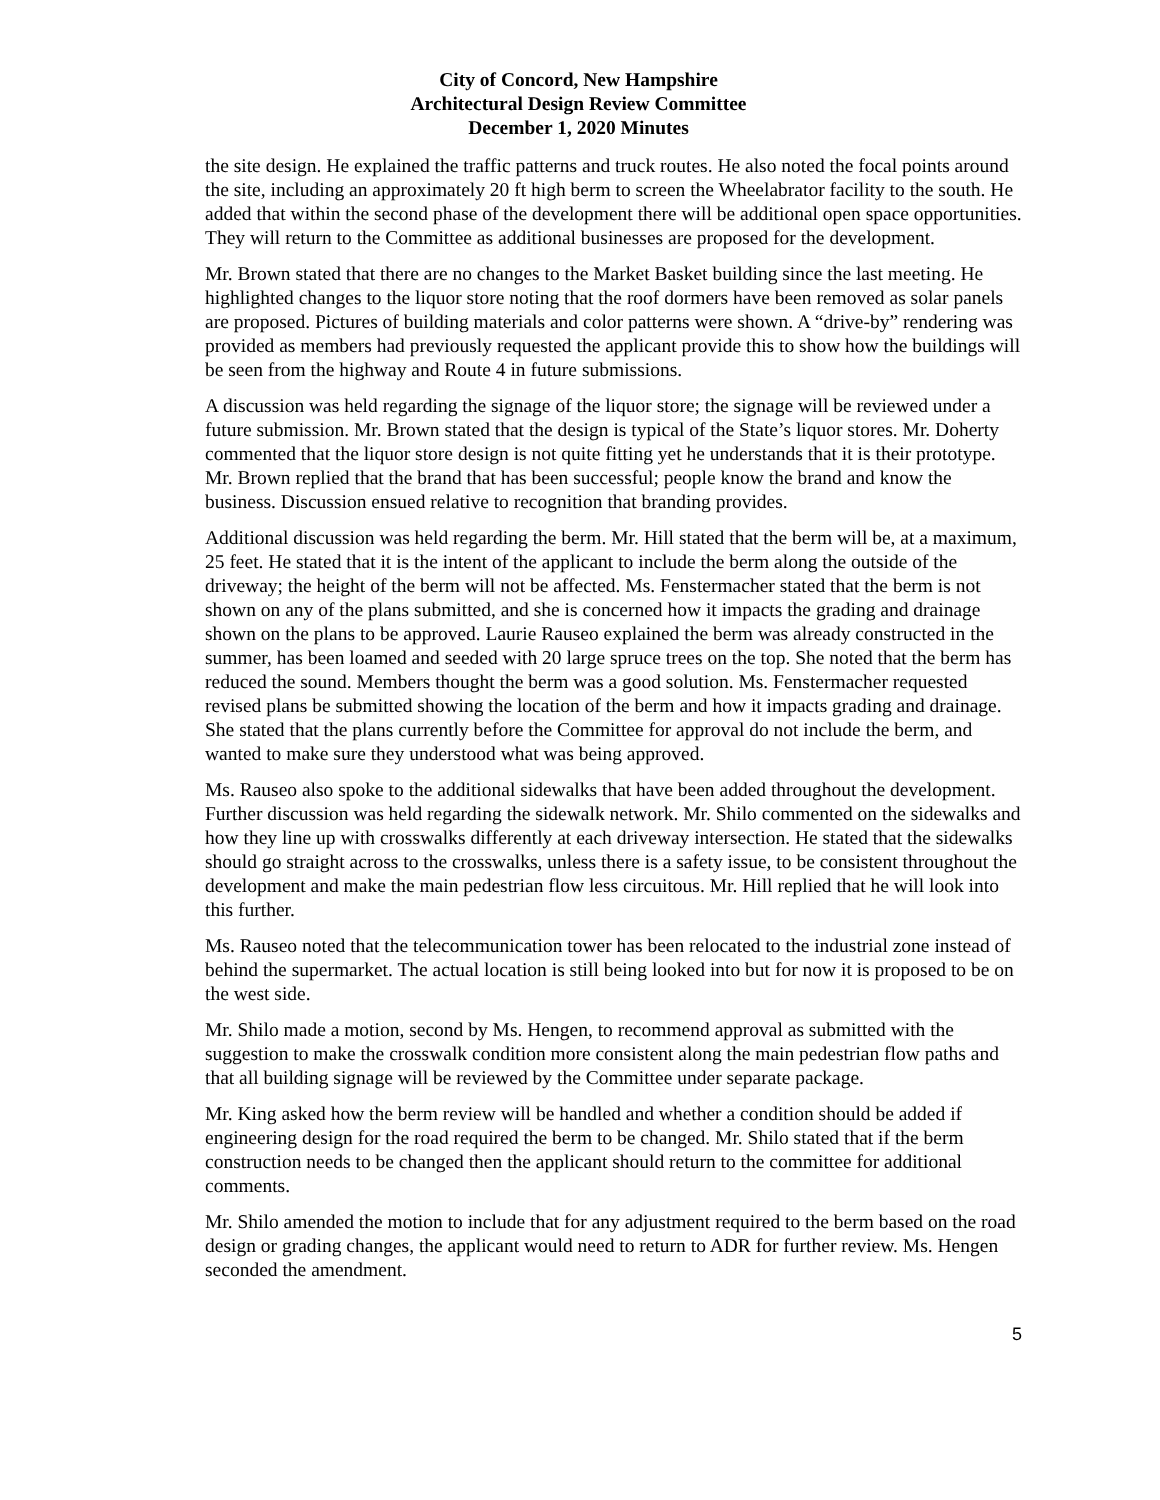City of Concord, New Hampshire
Architectural Design Review Committee
December 1, 2020 Minutes
the site design. He explained the traffic patterns and truck routes. He also noted the focal points around the site, including an approximately 20 ft high berm to screen the Wheelabrator facility to the south. He added that within the second phase of the development there will be additional open space opportunities. They will return to the Committee as additional businesses are proposed for the development.
Mr. Brown stated that there are no changes to the Market Basket building since the last meeting. He highlighted changes to the liquor store noting that the roof dormers have been removed as solar panels are proposed. Pictures of building materials and color patterns were shown. A “drive-by” rendering was provided as members had previously requested the applicant provide this to show how the buildings will be seen from the highway and Route 4 in future submissions.
A discussion was held regarding the signage of the liquor store; the signage will be reviewed under a future submission. Mr. Brown stated that the design is typical of the State’s liquor stores. Mr. Doherty commented that the liquor store design is not quite fitting yet he understands that it is their prototype. Mr. Brown replied that the brand that has been successful; people know the brand and know the business. Discussion ensued relative to recognition that branding provides.
Additional discussion was held regarding the berm. Mr. Hill stated that the berm will be, at a maximum, 25 feet. He stated that it is the intent of the applicant to include the berm along the outside of the driveway; the height of the berm will not be affected. Ms. Fenstermacher stated that the berm is not shown on any of the plans submitted, and she is concerned how it impacts the grading and drainage shown on the plans to be approved. Laurie Rauseo explained the berm was already constructed in the summer, has been loamed and seeded with 20 large spruce trees on the top. She noted that the berm has reduced the sound. Members thought the berm was a good solution. Ms. Fenstermacher requested revised plans be submitted showing the location of the berm and how it impacts grading and drainage. She stated that the plans currently before the Committee for approval do not include the berm, and wanted to make sure they understood what was being approved.
Ms. Rauseo also spoke to the additional sidewalks that have been added throughout the development. Further discussion was held regarding the sidewalk network. Mr. Shilo commented on the sidewalks and how they line up with crosswalks differently at each driveway intersection. He stated that the sidewalks should go straight across to the crosswalks, unless there is a safety issue, to be consistent throughout the development and make the main pedestrian flow less circuitous. Mr. Hill replied that he will look into this further.
Ms. Rauseo noted that the telecommunication tower has been relocated to the industrial zone instead of behind the supermarket. The actual location is still being looked into but for now it is proposed to be on the west side.
Mr. Shilo made a motion, second by Ms. Hengen, to recommend approval as submitted with the suggestion to make the crosswalk condition more consistent along the main pedestrian flow paths and that all building signage will be reviewed by the Committee under separate package.
Mr. King asked how the berm review will be handled and whether a condition should be added if engineering design for the road required the berm to be changed. Mr. Shilo stated that if the berm construction needs to be changed then the applicant should return to the committee for additional comments.
Mr. Shilo amended the motion to include that for any adjustment required to the berm based on the road design or grading changes, the applicant would need to return to ADR for further review. Ms. Hengen seconded the amendment.
5